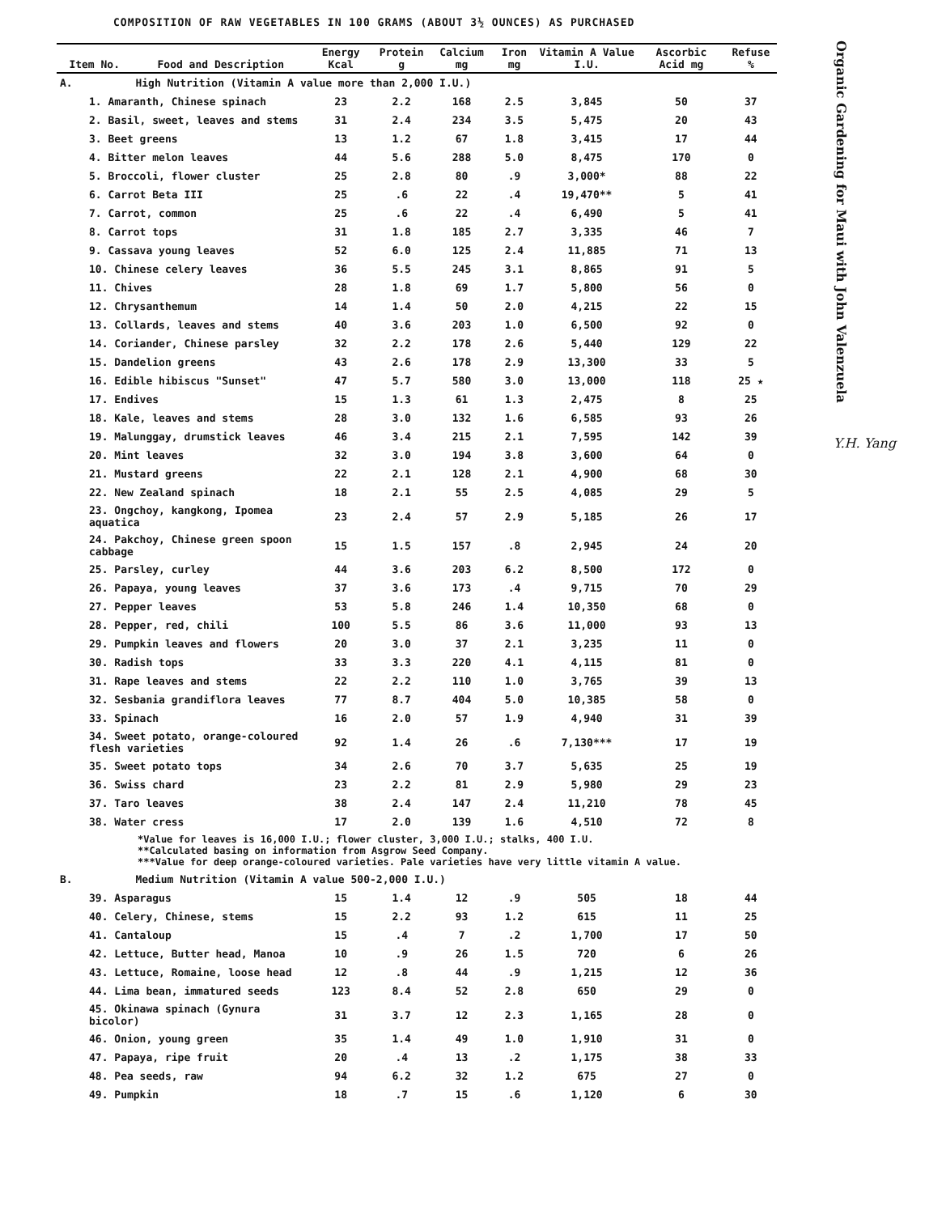COMPOSITION OF RAW VEGETABLES IN 100 GRAMS (ABOUT 3½ OUNCES) AS PURCHASED
| Item No. | Food and Description | Energy Kcal | Protein g | Calcium mg | Iron mg | Vitamin A Value I.U. | Ascorbic Acid mg | Refuse % |
| --- | --- | --- | --- | --- | --- | --- | --- | --- |
| A. | High Nutrition (Vitamin A value more than 2,000 I.U.) | | | | | | | |
| 1. Amaranth, Chinese spinach | | 23 | 2.2 | 168 | 2.5 | 3,845 | 50 | 37 |
| 2. Basil, sweet, leaves and stems | | 31 | 2.4 | 234 | 3.5 | 5,475 | 20 | 43 |
| 3. Beet greens | | 13 | 1.2 | 67 | 1.8 | 3,415 | 17 | 44 |
| 4. Bitter melon leaves | | 44 | 5.6 | 288 | 5.0 | 8,475 | 170 | 0 |
| 5. Broccoli, flower cluster | | 25 | 2.8 | 80 | .9 | 3,000* | 88 | 22 |
| 6. Carrot Beta III | | 25 | .6 | 22 | .4 | 19,470** | 5 | 41 |
| 7. Carrot, common | | 25 | .6 | 22 | .4 | 6,490 | 5 | 41 |
| 8. Carrot tops | | 31 | 1.8 | 185 | 2.7 | 3,335 | 46 | 7 |
| 9. Cassava young leaves | | 52 | 6.0 | 125 | 2.4 | 11,885 | 71 | 13 |
| 10. Chinese celery leaves | | 36 | 5.5 | 245 | 3.1 | 8,865 | 91 | 5 |
| 11. Chives | | 28 | 1.8 | 69 | 1.7 | 5,800 | 56 | 0 |
| 12. Chrysanthemum | | 14 | 1.4 | 50 | 2.0 | 4,215 | 22 | 15 |
| 13. Collards, leaves and stems | | 40 | 3.6 | 203 | 1.0 | 6,500 | 92 | 0 |
| 14. Coriander, Chinese parsley | | 32 | 2.2 | 178 | 2.6 | 5,440 | 129 | 22 |
| 15. Dandelion greens | | 43 | 2.6 | 178 | 2.9 | 13,300 | 33 | 5 |
| 16. Edible hibiscus "Sunset" | | 47 | 5.7 | 580 | 3.0 | 13,000 | 118 | 25 ★ |
| 17. Endives | | 15 | 1.3 | 61 | 1.3 | 2,475 | 8 | 25 |
| 18. Kale, leaves and stems | | 28 | 3.0 | 132 | 1.6 | 6,585 | 93 | 26 |
| 19. Malunggay, drumstick leaves | | 46 | 3.4 | 215 | 2.1 | 7,595 | 142 | 39 |
| 20. Mint leaves | | 32 | 3.0 | 194 | 3.8 | 3,600 | 64 | 0 |
| 21. Mustard greens | | 22 | 2.1 | 128 | 2.1 | 4,900 | 68 | 30 |
| 22. New Zealand spinach | | 18 | 2.1 | 55 | 2.5 | 4,085 | 29 | 5 |
| 23. Ongchoy, kangkong, Ipomea aquatica | | 23 | 2.4 | 57 | 2.9 | 5,185 | 26 | 17 |
| 24. Pakchoy, Chinese green spoon cabbage | | 15 | 1.5 | 157 | .8 | 2,945 | 24 | 20 |
| 25. Parsley, curley | | 44 | 3.6 | 203 | 6.2 | 8,500 | 172 | 0 |
| 26. Papaya, young leaves | | 37 | 3.6 | 173 | .4 | 9,715 | 70 | 29 |
| 27. Pepper leaves | | 53 | 5.8 | 246 | 1.4 | 10,350 | 68 | 0 |
| 28. Pepper, red, chili | | 100 | 5.5 | 86 | 3.6 | 11,000 | 93 | 13 |
| 29. Pumpkin leaves and flowers | | 20 | 3.0 | 37 | 2.1 | 3,235 | 11 | 0 |
| 30. Radish tops | | 33 | 3.3 | 220 | 4.1 | 4,115 | 81 | 0 |
| 31. Rape leaves and stems | | 22 | 2.2 | 110 | 1.0 | 3,765 | 39 | 13 |
| 32. Sesbania grandiflora leaves | | 77 | 8.7 | 404 | 5.0 | 10,385 | 58 | 0 |
| 33. Spinach | | 16 | 2.0 | 57 | 1.9 | 4,940 | 31 | 39 |
| 34. Sweet potato, orange-coloured flesh varieties | | 92 | 1.4 | 26 | .6 | 7,130*** | 17 | 19 |
| 35. Sweet potato tops | | 34 | 2.6 | 70 | 3.7 | 5,635 | 25 | 19 |
| 36. Swiss chard | | 23 | 2.2 | 81 | 2.9 | 5,980 | 29 | 23 |
| 37. Taro leaves | | 38 | 2.4 | 147 | 2.4 | 11,210 | 78 | 45 |
| 38. Water cress | | 17 | 2.0 | 139 | 1.6 | 4,510 | 72 | 8 |
| *Value for leaves is 16,000 I.U.; flower cluster, 3,000 I.U.; stalks, 400 I.U. **Calculated basing on information from Asgrow Seed Company. ***Value for deep orange-coloured varieties. Pale varieties have very little vitamin A value. | | | | | | | | |
| B. | Medium Nutrition (Vitamin A value 500-2,000 I.U.) | | | | | | | |
| 39. Asparagus | | 15 | 1.4 | 12 | .9 | 505 | 18 | 44 |
| 40. Celery, Chinese, stems | | 15 | 2.2 | 93 | 1.2 | 615 | 11 | 25 |
| 41. Cantaloup | | 15 | .4 | 7 | .2 | 1,700 | 17 | 50 |
| 42. Lettuce, Butter head, Manoa | | 10 | .9 | 26 | 1.5 | 720 | 6 | 26 |
| 43. Lettuce, Romaine, loose head | | 12 | .8 | 44 | .9 | 1,215 | 12 | 36 |
| 44. Lima bean, immatured seeds | | 123 | 8.4 | 52 | 2.8 | 650 | 29 | 0 |
| 45. Okinawa spinach (Gynura bicolor) | | 31 | 3.7 | 12 | 2.3 | 1,165 | 28 | 0 |
| 46. Onion, young green | | 35 | 1.4 | 49 | 1.0 | 1,910 | 31 | 0 |
| 47. Papaya, ripe fruit | | 20 | .4 | 13 | .2 | 1,175 | 38 | 33 |
| 48. Pea seeds, raw | | 94 | 6.2 | 32 | 1.2 | 675 | 27 | 0 |
| 49. Pumpkin | | 18 | .7 | 15 | .6 | 1,120 | 6 | 30 |
Organic Gardening for Maui with John Valenzuela
Y.H. Yang